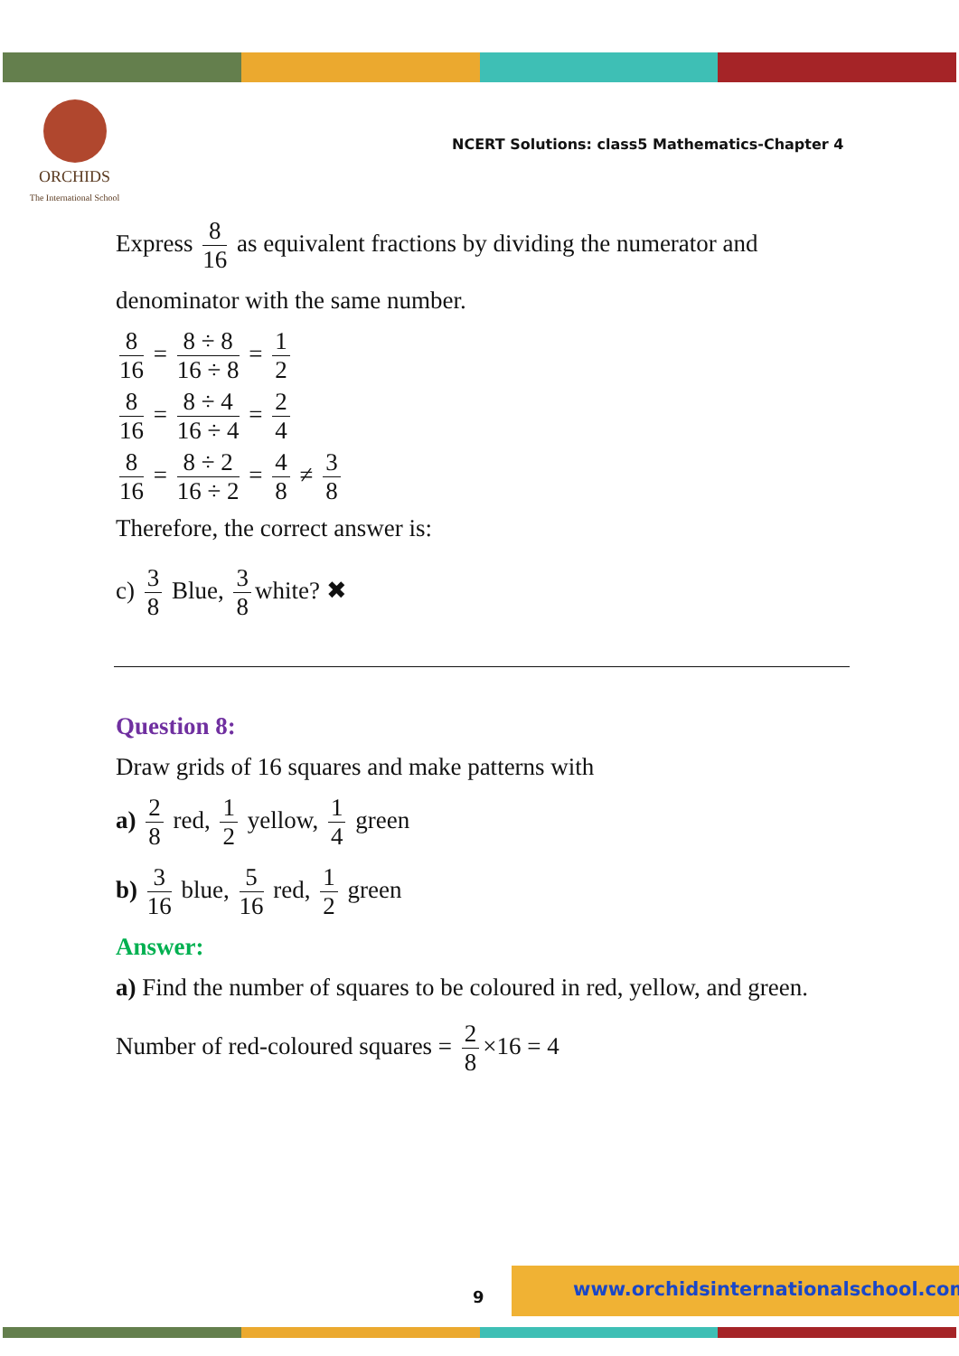ORCHIDS
The International School
NCERT Solutions: class5 Mathematics-Chapter 4
Express 8 16 as equivalent fractions by dividing the numerator and
denominator with the same number.
8 16 = 8 ÷ 8 16 ÷ 8 = 1 2
8 16 = 8 ÷ 4 16 ÷ 4 = 2 4
8 16 = 8 ÷ 2 16 ÷ 2 = 4 8 ≠ 3 8
Therefore, the correct answer is:
c) 3 8 Blue, 3 8 white? ✖
Question 8:
Draw grids of 16 squares and make patterns with
a) 2 8 red, 1 2 yellow, 1 4 green
b) 3 16 blue, 5 16 red, 1 2 green
Answer:
a) Find the number of squares to be coloured in red, yellow, and green.
Number of red-coloured squares = 2 8 ×16 = 4
9
www.orchidsinternationalschool.com